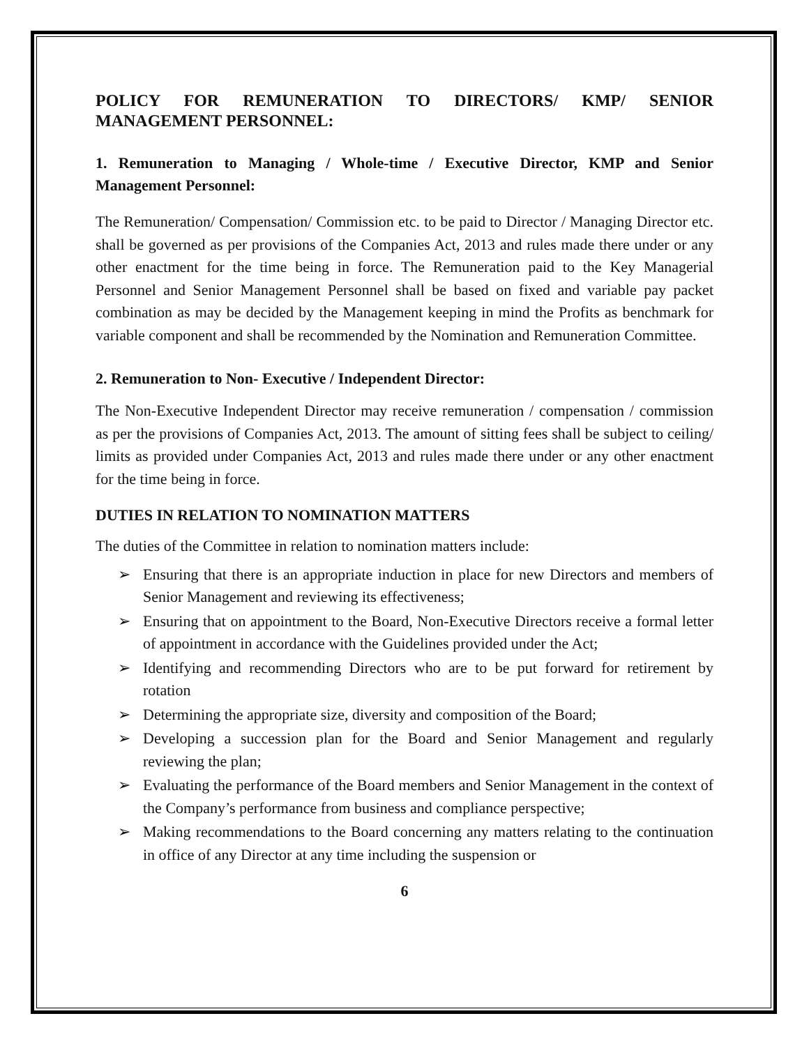POLICY FOR REMUNERATION TO DIRECTORS/ KMP/ SENIOR MANAGEMENT PERSONNEL:
1. Remuneration to Managing / Whole-time / Executive Director, KMP and Senior Management Personnel:
The Remuneration/ Compensation/ Commission etc. to be paid to Director / Managing Director etc. shall be governed as per provisions of the Companies Act, 2013 and rules made there under or any other enactment for the time being in force. The Remuneration paid to the Key Managerial Personnel and Senior Management Personnel shall be based on fixed and variable pay packet combination as may be decided by the Management keeping in mind the Profits as benchmark for variable component and shall be recommended by the Nomination and Remuneration Committee.
2. Remuneration to Non- Executive / Independent Director:
The Non-Executive Independent Director may receive remuneration / compensation / commission as per the provisions of Companies Act, 2013. The amount of sitting fees shall be subject to ceiling/ limits as provided under Companies Act, 2013 and rules made there under or any other enactment for the time being in force.
DUTIES IN RELATION TO NOMINATION MATTERS
The duties of the Committee in relation to nomination matters include:
➢ Ensuring that there is an appropriate induction in place for new Directors and members of Senior Management and reviewing its effectiveness;
➢ Ensuring that on appointment to the Board, Non-Executive Directors receive a formal letter of appointment in accordance with the Guidelines provided under the Act;
➢ Identifying and recommending Directors who are to be put forward for retirement by rotation
➢ Determining the appropriate size, diversity and composition of the Board;
➢ Developing a succession plan for the Board and Senior Management and regularly reviewing the plan;
➢ Evaluating the performance of the Board members and Senior Management in the context of the Company’s performance from business and compliance perspective;
➢ Making recommendations to the Board concerning any matters relating to the continuation in office of any Director at any time including the suspension or
6